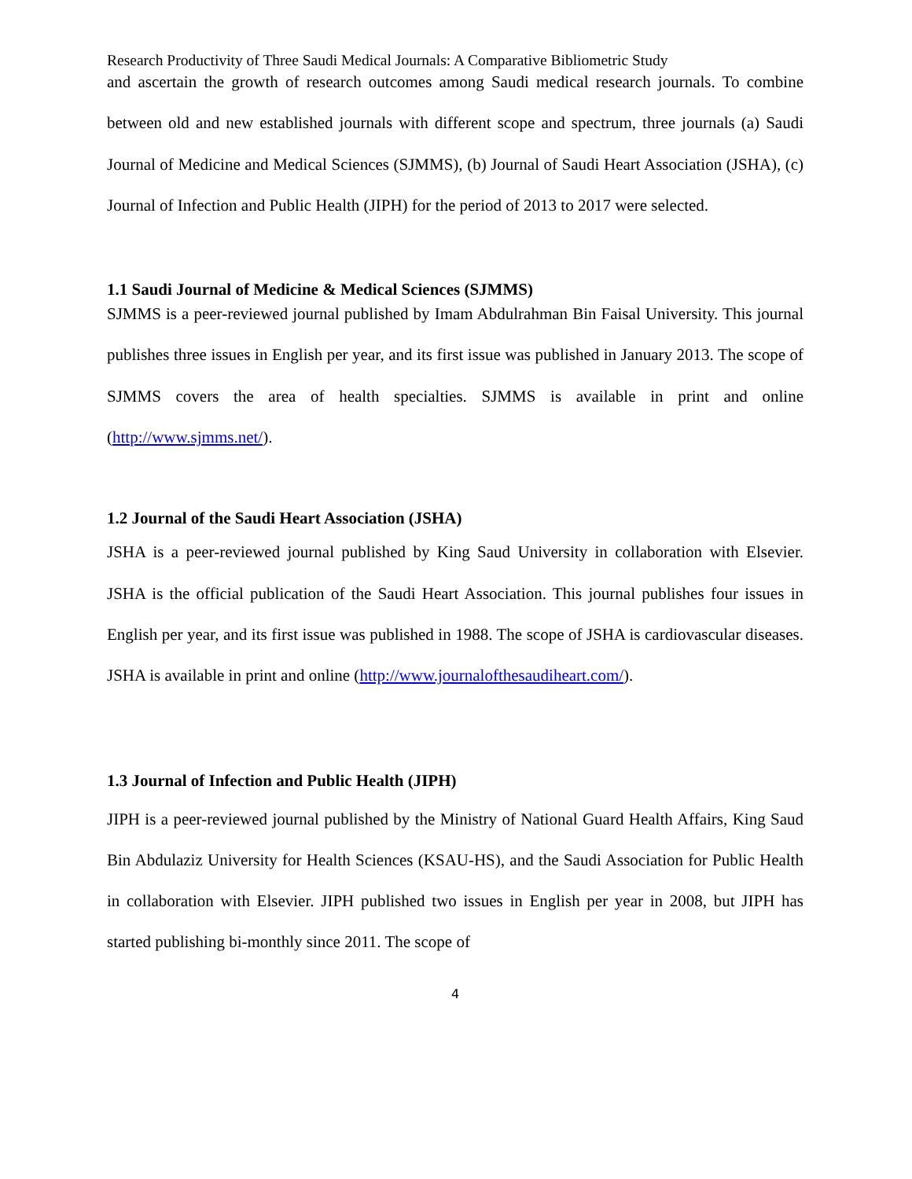Research Productivity of Three Saudi Medical Journals: A Comparative Bibliometric Study
and ascertain the growth of research outcomes among Saudi medical research journals. To combine between old and new established journals with different scope and spectrum, three journals (a) Saudi Journal of Medicine and Medical Sciences (SJMMS), (b) Journal of Saudi Heart Association (JSHA), (c) Journal of Infection and Public Health (JIPH) for the period of 2013 to 2017 were selected.
1.1 Saudi Journal of Medicine & Medical Sciences (SJMMS)
SJMMS is a peer-reviewed journal published by Imam Abdulrahman Bin Faisal University. This journal publishes three issues in English per year, and its first issue was published in January 2013. The scope of SJMMS covers the area of health specialties. SJMMS is available in print and online (http://www.sjmms.net/).
1.2 Journal of the Saudi Heart Association (JSHA)
JSHA is a peer-reviewed journal published by King Saud University in collaboration with Elsevier. JSHA is the official publication of the Saudi Heart Association. This journal publishes four issues in English per year, and its first issue was published in 1988. The scope of JSHA is cardiovascular diseases. JSHA is available in print and online (http://www.journalofthesaudiheart.com/).
1.3 Journal of Infection and Public Health (JIPH)
JIPH is a peer-reviewed journal published by the Ministry of National Guard Health Affairs, King Saud Bin Abdulaziz University for Health Sciences (KSAU-HS), and the Saudi Association for Public Health in collaboration with Elsevier. JIPH published two issues in English per year in 2008, but JIPH has started publishing bi-monthly since 2011. The scope of
4